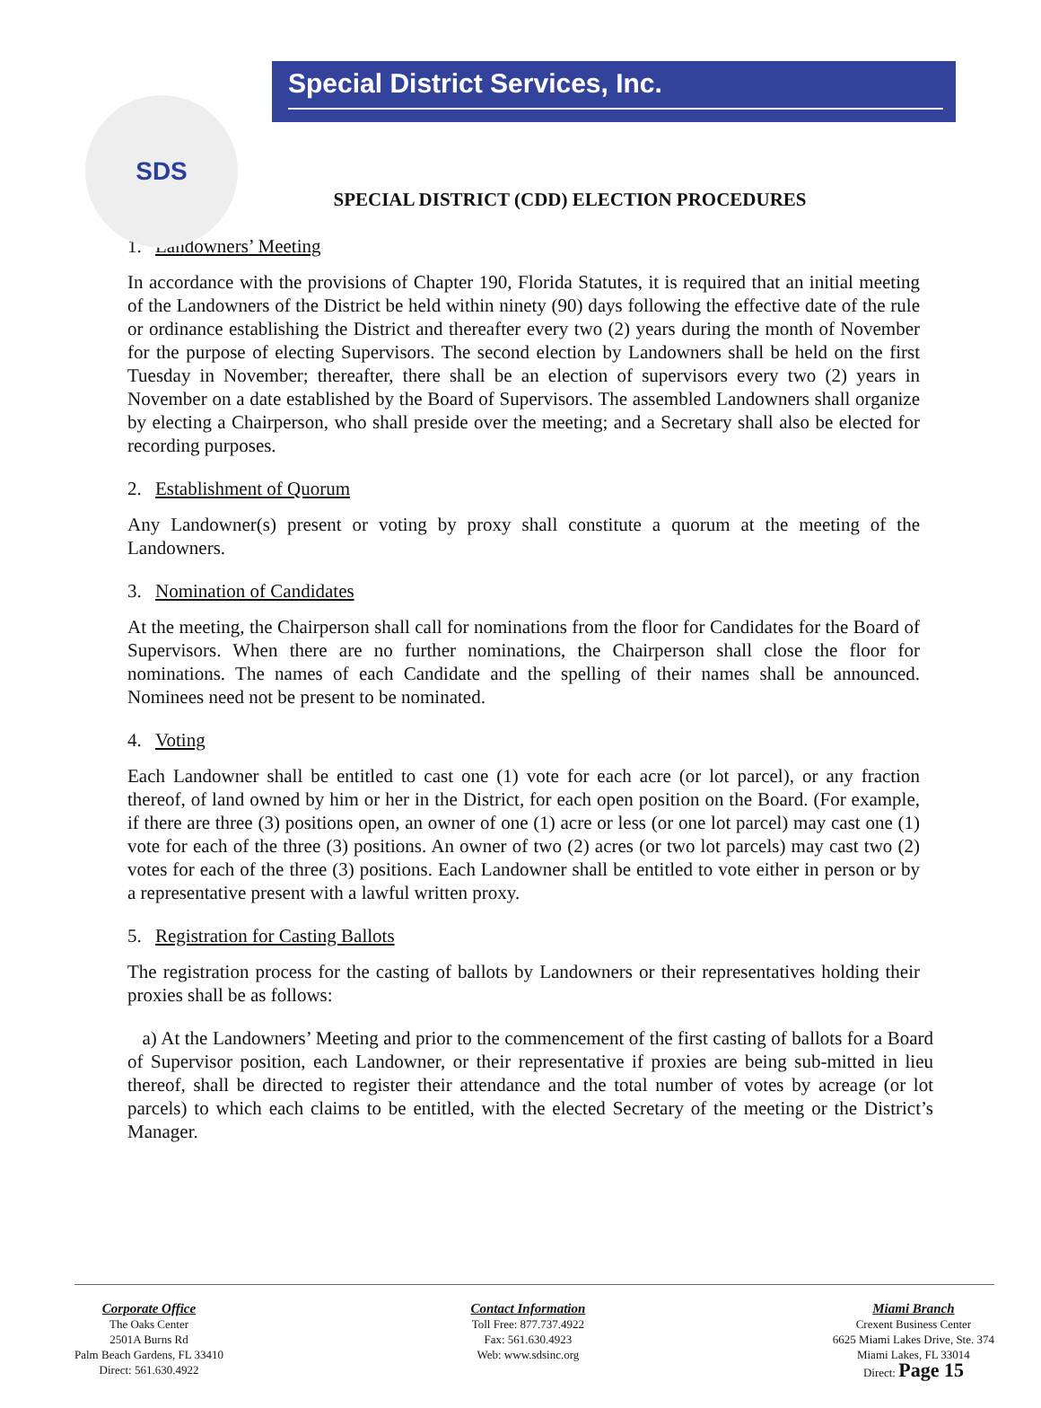SDS
Special District Services, Inc.
SPECIAL DISTRICT (CDD) ELECTION PROCEDURES
1. Landowners’ Meeting
In accordance with the provisions of Chapter 190, Florida Statutes, it is required that an initial meeting of the Landowners of the District be held within ninety (90) days following the effective date of the rule or ordinance establishing the District and thereafter every two (2) years during the month of November for the purpose of electing Supervisors. The second election by Landowners shall be held on the first Tuesday in November; thereafter, there shall be an election of supervisors every two (2) years in November on a date established by the Board of Supervisors. The assembled Landowners shall organize by electing a Chairperson, who shall preside over the meeting; and a Secretary shall also be elected for recording purposes.
2. Establishment of Quorum
Any Landowner(s) present or voting by proxy shall constitute a quorum at the meeting of the Landowners.
3. Nomination of Candidates
At the meeting, the Chairperson shall call for nominations from the floor for Candidates for the Board of Supervisors. When there are no further nominations, the Chairperson shall close the floor for nominations. The names of each Candidate and the spelling of their names shall be announced. Nominees need not be present to be nominated.
4. Voting
Each Landowner shall be entitled to cast one (1) vote for each acre (or lot parcel), or any fraction thereof, of land owned by him or her in the District, for each open position on the Board. (For example, if there are three (3) positions open, an owner of one (1) acre or less (or one lot parcel) may cast one (1) vote for each of the three (3) positions. An owner of two (2) acres (or two lot parcels) may cast two (2) votes for each of the three (3) positions. Each Landowner shall be entitled to vote either in person or by a representative present with a lawful written proxy.
5. Registration for Casting Ballots
The registration process for the casting of ballots by Landowners or their representatives holding their proxies shall be as follows:
a) At the Landowners’ Meeting and prior to the commencement of the first casting of ballots for a Board of Supervisor position, each Landowner, or their representative if proxies are being sub-mitted in lieu thereof, shall be directed to register their attendance and the total number of votes by acreage (or lot parcels) to which each claims to be entitled, with the elected Secretary of the meeting or the District’s Manager.
Corporate Office
The Oaks Center
2501A Burns Rd
Palm Beach Gardens, FL 33410
Direct: 561.630.4922
Contact Information
Toll Free: 877.737.4922
Fax: 561.630.4923
Web: www.sdsinc.org
Miami Branch
Crexent Business Center
6625 Miami Lakes Drive, Ste. 374
Miami Lakes, FL 33014
Direct: Page 15